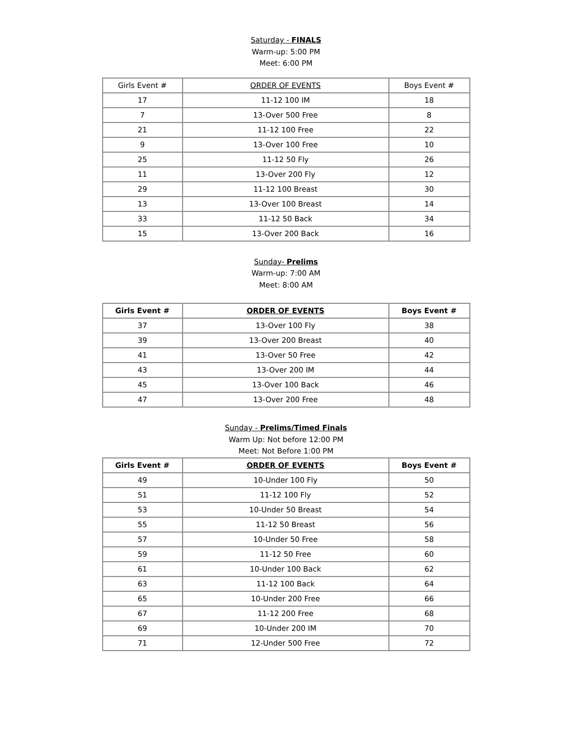Saturday - FINALS
Warm-up: 5:00 PM
Meet: 6:00 PM
| Girls Event # | ORDER OF EVENTS | Boys Event # |
| --- | --- | --- |
| 17 | 11-12 100 IM | 18 |
| 7 | 13-Over 500 Free | 8 |
| 21 | 11-12 100 Free | 22 |
| 9 | 13-Over 100 Free | 10 |
| 25 | 11-12 50 Fly | 26 |
| 11 | 13-Over 200 Fly | 12 |
| 29 | 11-12 100 Breast | 30 |
| 13 | 13-Over 100 Breast | 14 |
| 33 | 11-12 50 Back | 34 |
| 15 | 13-Over 200 Back | 16 |
Sunday- Prelims
Warm-up: 7:00 AM
Meet: 8:00 AM
| Girls Event # | ORDER OF EVENTS | Boys Event # |
| --- | --- | --- |
| 37 | 13-Over 100 Fly | 38 |
| 39 | 13-Over 200 Breast | 40 |
| 41 | 13-Over 50 Free | 42 |
| 43 | 13-Over 200 IM | 44 |
| 45 | 13-Over 100 Back | 46 |
| 47 | 13-Over 200 Free | 48 |
Sunday - Prelims/Timed Finals
Warm Up: Not before 12:00 PM
Meet: Not Before 1:00 PM
| Girls Event # | ORDER OF EVENTS | Boys Event # |
| --- | --- | --- |
| 49 | 10-Under 100 Fly | 50 |
| 51 | 11-12 100 Fly | 52 |
| 53 | 10-Under 50 Breast | 54 |
| 55 | 11-12 50 Breast | 56 |
| 57 | 10-Under 50 Free | 58 |
| 59 | 11-12 50 Free | 60 |
| 61 | 10-Under 100 Back | 62 |
| 63 | 11-12 100 Back | 64 |
| 65 | 10-Under 200 Free | 66 |
| 67 | 11-12 200 Free | 68 |
| 69 | 10-Under 200 IM | 70 |
| 71 | 12-Under 500 Free | 72 |